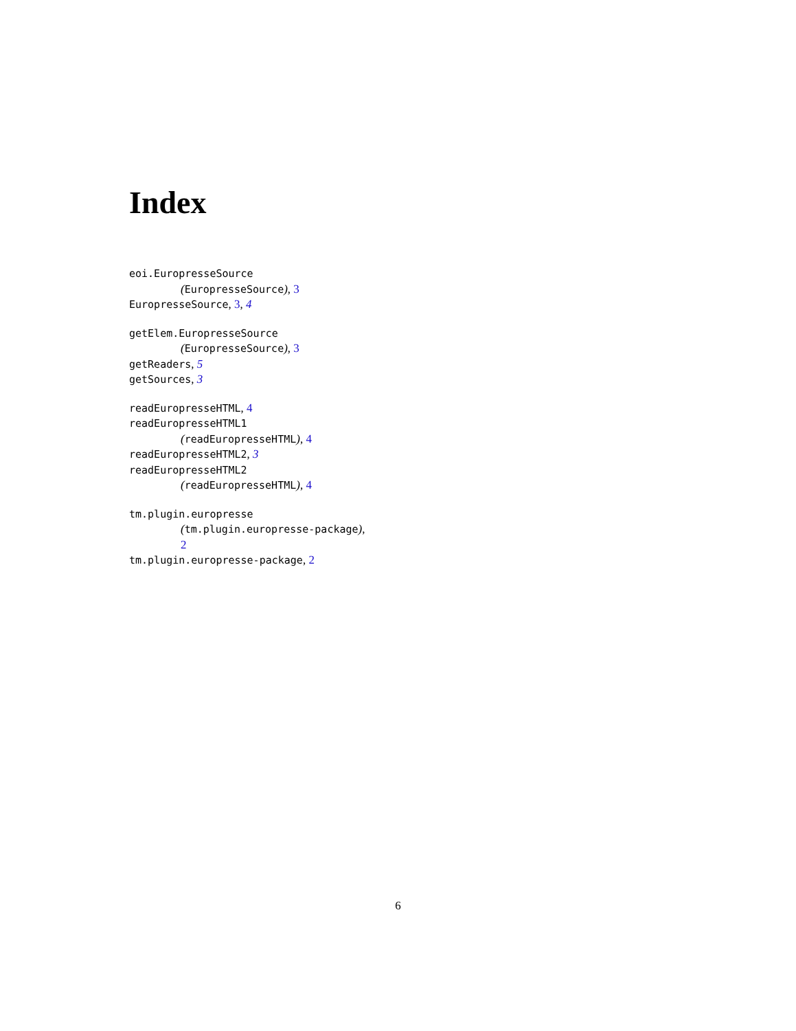Index
eoi.EuropresseSource
(EuropresseSource), 3
EuropresseSource, 3, 4
getElem.EuropresseSource
(EuropresseSource), 3
getReaders, 5
getSources, 3
readEuropresseHTML, 4
readEuropresseHTML1
(readEuropresseHTML), 4
readEuropresseHTML2, 3
readEuropresseHTML2
(readEuropresseHTML), 4
tm.plugin.europresse
(tm.plugin.europresse-package),
2
tm.plugin.europresse-package, 2
6